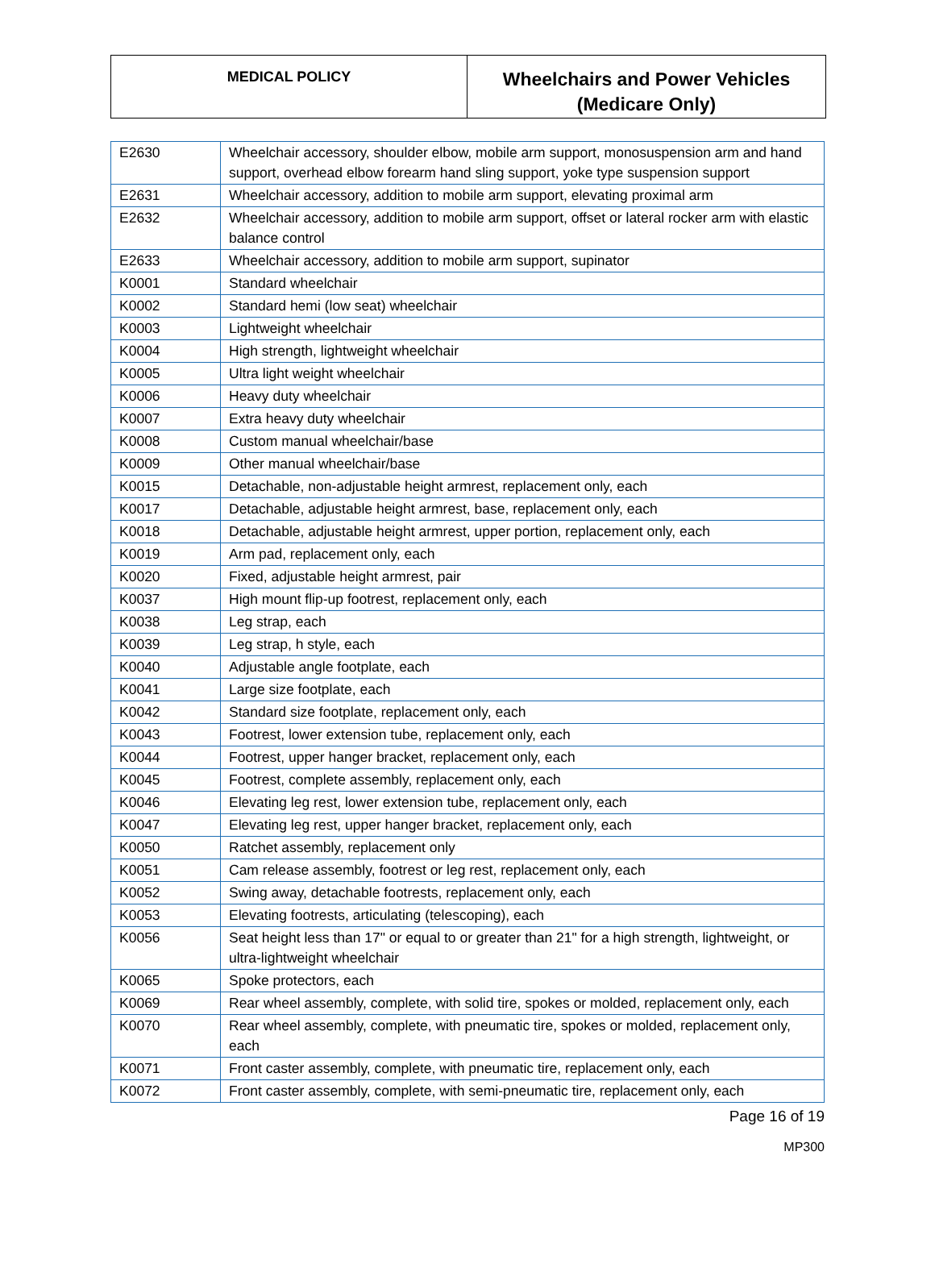MEDICAL POLICY
Wheelchairs and Power Vehicles
(Medicare Only)
| E2630 | Wheelchair accessory, shoulder elbow, mobile arm support, monosuspension arm and hand support, overhead elbow forearm hand sling support, yoke type suspension support |
| E2631 | Wheelchair accessory, addition to mobile arm support, elevating proximal arm |
| E2632 | Wheelchair accessory, addition to mobile arm support, offset or lateral rocker arm with elastic balance control |
| E2633 | Wheelchair accessory, addition to mobile arm support, supinator |
| K0001 | Standard wheelchair |
| K0002 | Standard hemi (low seat) wheelchair |
| K0003 | Lightweight wheelchair |
| K0004 | High strength, lightweight wheelchair |
| K0005 | Ultra light weight wheelchair |
| K0006 | Heavy duty wheelchair |
| K0007 | Extra heavy duty wheelchair |
| K0008 | Custom manual wheelchair/base |
| K0009 | Other manual wheelchair/base |
| K0015 | Detachable, non-adjustable height armrest, replacement only, each |
| K0017 | Detachable, adjustable height armrest, base, replacement only, each |
| K0018 | Detachable, adjustable height armrest, upper portion, replacement only, each |
| K0019 | Arm pad, replacement only, each |
| K0020 | Fixed, adjustable height armrest, pair |
| K0037 | High mount flip-up footrest, replacement only, each |
| K0038 | Leg strap, each |
| K0039 | Leg strap, h style, each |
| K0040 | Adjustable angle footplate, each |
| K0041 | Large size footplate, each |
| K0042 | Standard size footplate, replacement only, each |
| K0043 | Footrest, lower extension tube, replacement only, each |
| K0044 | Footrest, upper hanger bracket, replacement only, each |
| K0045 | Footrest, complete assembly, replacement only, each |
| K0046 | Elevating leg rest, lower extension tube, replacement only, each |
| K0047 | Elevating leg rest, upper hanger bracket, replacement only, each |
| K0050 | Ratchet assembly, replacement only |
| K0051 | Cam release assembly, footrest or leg rest, replacement only, each |
| K0052 | Swing away, detachable footrests, replacement only, each |
| K0053 | Elevating footrests, articulating (telescoping), each |
| K0056 | Seat height less than 17" or equal to or greater than 21" for a high strength, lightweight, or ultra-lightweight wheelchair |
| K0065 | Spoke protectors, each |
| K0069 | Rear wheel assembly, complete, with solid tire, spokes or molded, replacement only, each |
| K0070 | Rear wheel assembly, complete, with pneumatic tire, spokes or molded, replacement only, each |
| K0071 | Front caster assembly, complete, with pneumatic tire, replacement only, each |
| K0072 | Front caster assembly, complete, with semi-pneumatic tire, replacement only, each |
Page 16 of 19
MP300